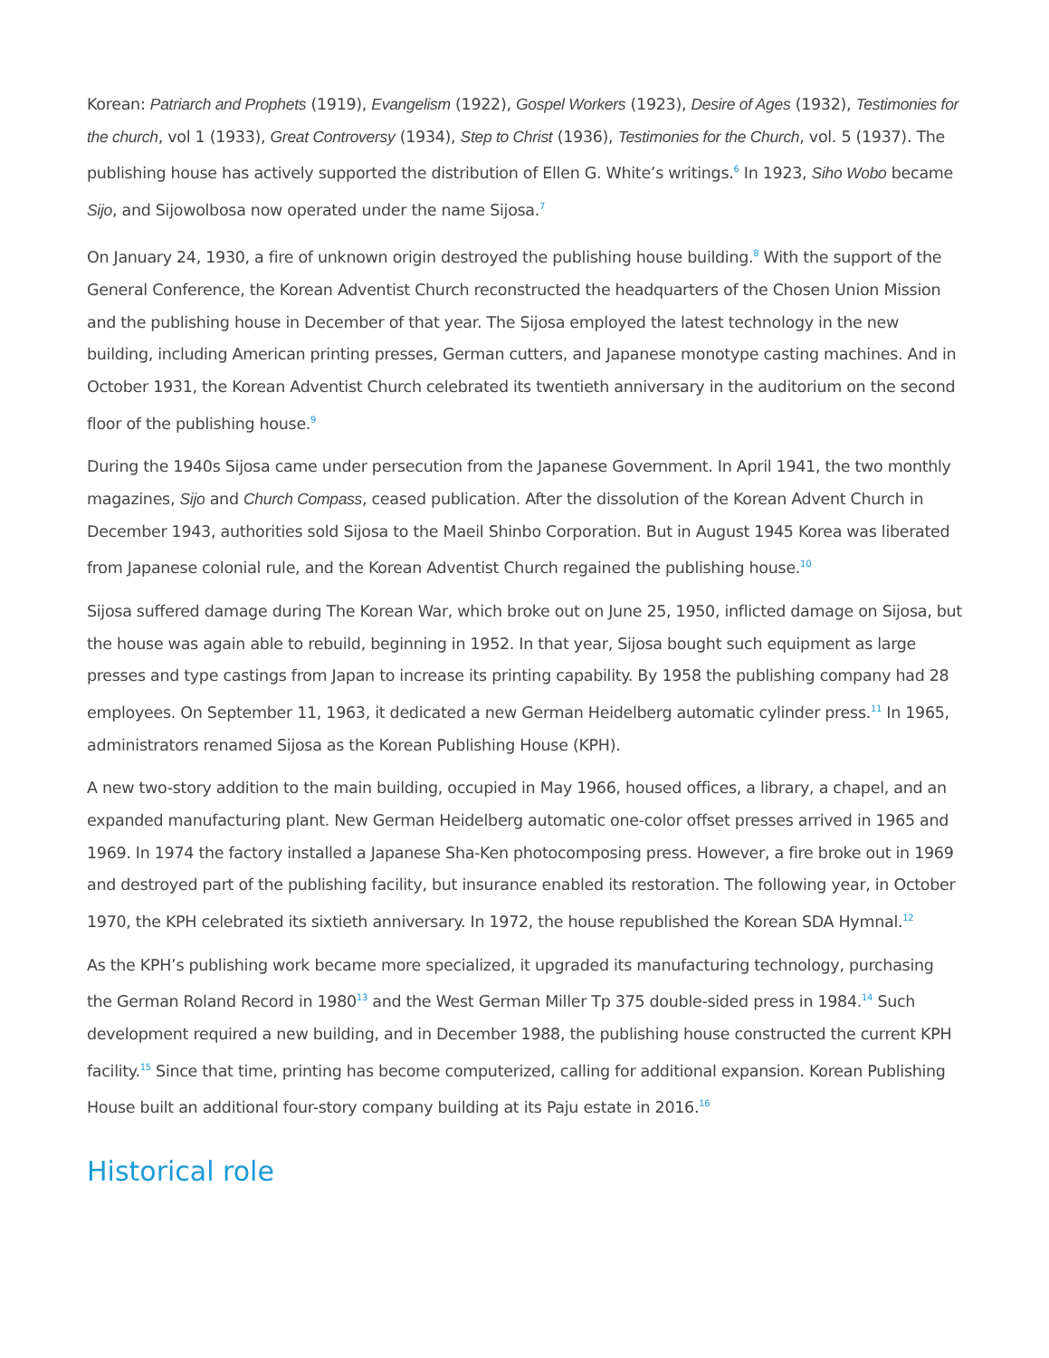Korean: Patriarch and Prophets (1919), Evangelism (1922), Gospel Workers (1923), Desire of Ages (1932), Testimonies for the church, vol 1 (1933), Great Controversy (1934), Step to Christ (1936), Testimonies for the Church, vol. 5 (1937). The publishing house has actively supported the distribution of Ellen G. White’s writings.<sup>6</sup> In 1923, Siho Wobo became Sijo, and Sijowolbosa now operated under the name Sijosa.<sup>7</sup>
On January 24, 1930, a fire of unknown origin destroyed the publishing house building.<sup>8</sup> With the support of the General Conference, the Korean Adventist Church reconstructed the headquarters of the Chosen Union Mission and the publishing house in December of that year. The Sijosa employed the latest technology in the new building, including American printing presses, German cutters, and Japanese monotype casting machines. And in October 1931, the Korean Adventist Church celebrated its twentieth anniversary in the auditorium on the second floor of the publishing house.<sup>9</sup>
During the 1940s Sijosa came under persecution from the Japanese Government. In April 1941, the two monthly magazines, Sijo and Church Compass, ceased publication. After the dissolution of the Korean Advent Church in December 1943, authorities sold Sijosa to the Maeil Shinbo Corporation. But in August 1945 Korea was liberated from Japanese colonial rule, and the Korean Adventist Church regained the publishing house.<sup>10</sup>
Sijosa suffered damage during The Korean War, which broke out on June 25, 1950, inflicted damage on Sijosa, but the house was again able to rebuild, beginning in 1952. In that year, Sijosa bought such equipment as large presses and type castings from Japan to increase its printing capability. By 1958 the publishing company had 28 employees. On September 11, 1963, it dedicated a new German Heidelberg automatic cylinder press.<sup>11</sup> In 1965, administrators renamed Sijosa as the Korean Publishing House (KPH).
A new two-story addition to the main building, occupied in May 1966, housed offices, a library, a chapel, and an expanded manufacturing plant. New German Heidelberg automatic one-color offset presses arrived in 1965 and 1969. In 1974 the factory installed a Japanese Sha-Ken photocomposing press. However, a fire broke out in 1969 and destroyed part of the publishing facility, but insurance enabled its restoration. The following year, in October 1970, the KPH celebrated its sixtieth anniversary. In 1972, the house republished the Korean SDA Hymnal.<sup>12</sup>
As the KPH’s publishing work became more specialized, it upgraded its manufacturing technology, purchasing the German Roland Record in 1980<sup>13</sup> and the West German Miller Tp 375 double-sided press in 1984.<sup>14</sup> Such development required a new building, and in December 1988, the publishing house constructed the current KPH facility.<sup>15</sup> Since that time, printing has become computerized, calling for additional expansion. Korean Publishing House built an additional four-story company building at its Paju estate in 2016.<sup>16</sup>
Historical role